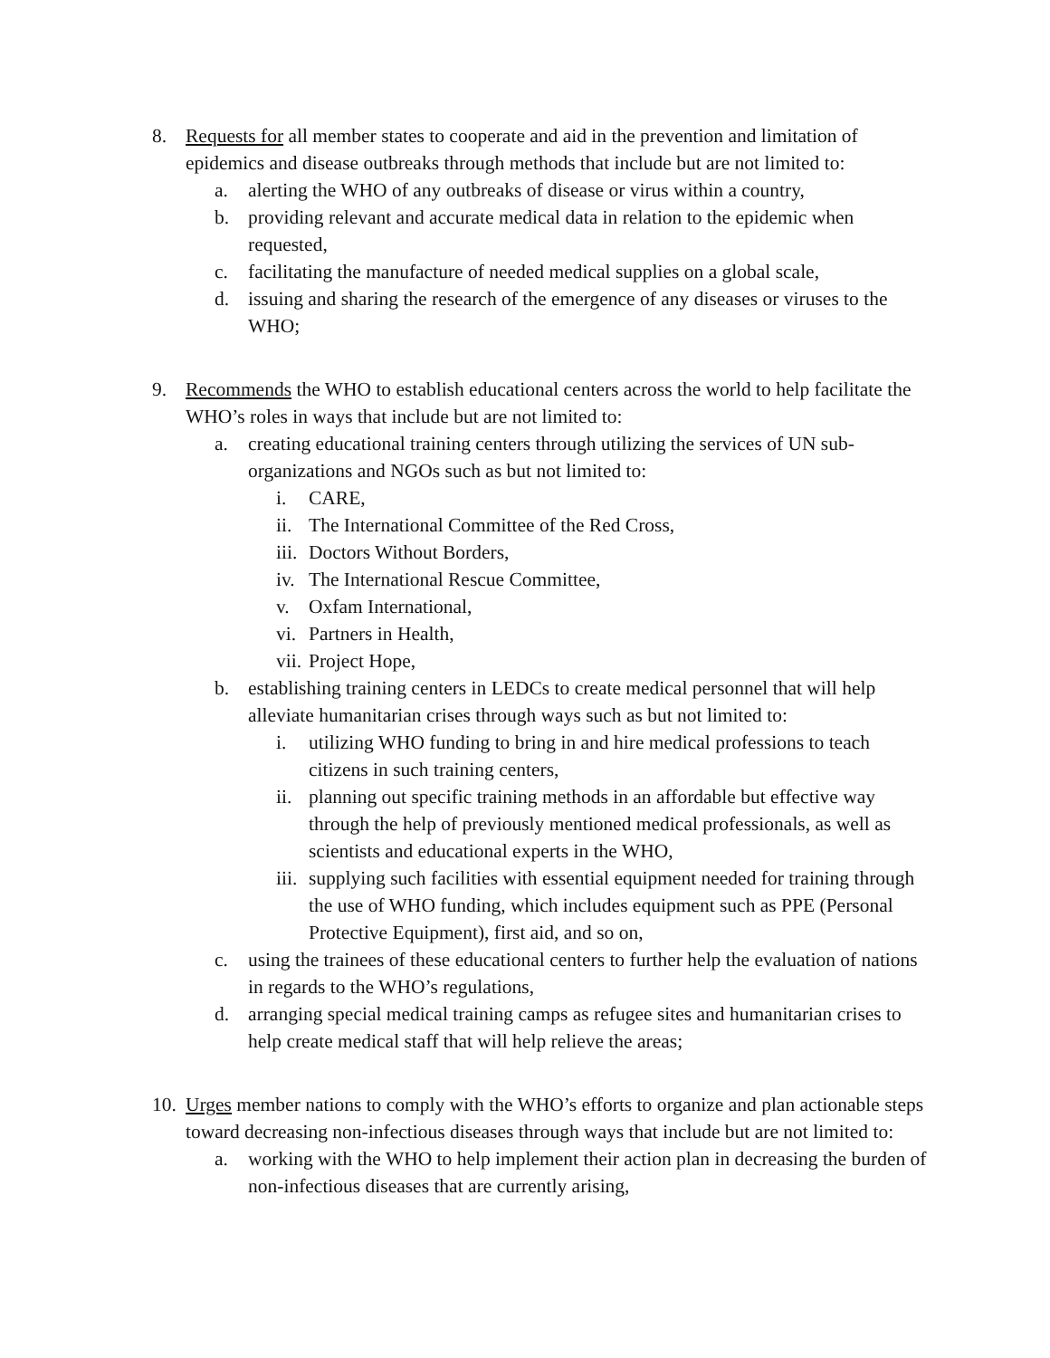8. Requests for all member states to cooperate and aid in the prevention and limitation of epidemics and disease outbreaks through methods that include but are not limited to:
a. alerting the WHO of any outbreaks of disease or virus within a country,
b. providing relevant and accurate medical data in relation to the epidemic when requested,
c. facilitating the manufacture of needed medical supplies on a global scale,
d. issuing and sharing the research of the emergence of any diseases or viruses to the WHO;
9. Recommends the WHO to establish educational centers across the world to help facilitate the WHO’s roles in ways that include but are not limited to:
a. creating educational training centers through utilizing the services of UN sub-organizations and NGOs such as but not limited to:
i. CARE,
ii. The International Committee of the Red Cross,
iii. Doctors Without Borders,
iv. The International Rescue Committee,
v. Oxfam International,
vi. Partners in Health,
vii. Project Hope,
b. establishing training centers in LEDCs to create medical personnel that will help alleviate humanitarian crises through ways such as but not limited to:
i. utilizing WHO funding to bring in and hire medical professions to teach citizens in such training centers,
ii. planning out specific training methods in an affordable but effective way through the help of previously mentioned medical professionals, as well as scientists and educational experts in the WHO,
iii. supplying such facilities with essential equipment needed for training through the use of WHO funding, which includes equipment such as PPE (Personal Protective Equipment), first aid, and so on,
c. using the trainees of these educational centers to further help the evaluation of nations in regards to the WHO’s regulations,
d. arranging special medical training camps as refugee sites and humanitarian crises to help create medical staff that will help relieve the areas;
10. Urges member nations to comply with the WHO’s efforts to organize and plan actionable steps toward decreasing non-infectious diseases through ways that include but are not limited to:
a. working with the WHO to help implement their action plan in decreasing the burden of non-infectious diseases that are currently arising,